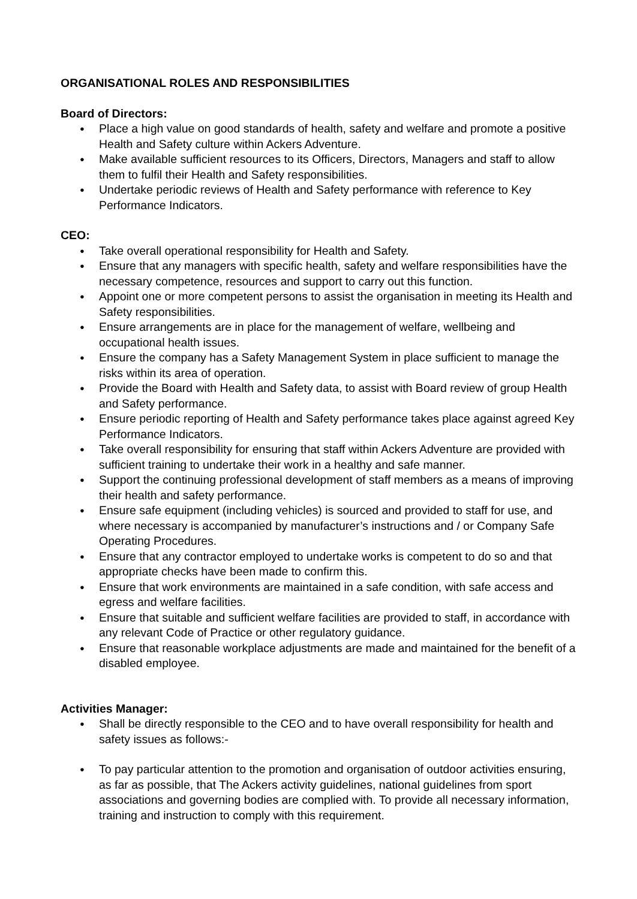ORGANISATIONAL ROLES AND RESPONSIBILITIES
Board of Directors:
● Place a high value on good standards of health, safety and welfare and promote a positive Health and Safety culture within Ackers Adventure.
● Make available sufficient resources to its Officers, Directors, Managers and staff to allow them to fulfil their Health and Safety responsibilities.
● Undertake periodic reviews of Health and Safety performance with reference to Key Performance Indicators.
CEO:
● Take overall operational responsibility for Health and Safety.
● Ensure that any managers with specific health, safety and welfare responsibilities have the necessary competence, resources and support to carry out this function.
● Appoint one or more competent persons to assist the organisation in meeting its Health and Safety responsibilities.
● Ensure arrangements are in place for the management of welfare, wellbeing and occupational health issues.
● Ensure the company has a Safety Management System in place sufficient to manage the risks within its area of operation.
● Provide the Board with Health and Safety data, to assist with Board review of group Health and Safety performance.
● Ensure periodic reporting of Health and Safety performance takes place against agreed Key Performance Indicators.
● Take overall responsibility for ensuring that staff within Ackers Adventure are provided with sufficient training to undertake their work in a healthy and safe manner.
● Support the continuing professional development of staff members as a means of improving their health and safety performance.
● Ensure safe equipment (including vehicles) is sourced and provided to staff for use, and where necessary is accompanied by manufacturer’s instructions and / or Company Safe Operating Procedures.
● Ensure that any contractor employed to undertake works is competent to do so and that appropriate checks have been made to confirm this.
● Ensure that work environments are maintained in a safe condition, with safe access and egress and welfare facilities.
● Ensure that suitable and sufficient welfare facilities are provided to staff, in accordance with any relevant Code of Practice or other regulatory guidance.
● Ensure that reasonable workplace adjustments are made and maintained for the benefit of a disabled employee.
Activities Manager:
● Shall be directly responsible to the CEO and to have overall responsibility for health and safety issues as follows:-
● To pay particular attention to the promotion and organisation of outdoor activities ensuring, as far as possible, that The Ackers activity guidelines, national guidelines from sport associations and governing bodies are complied with. To provide all necessary information, training and instruction to comply with this requirement.